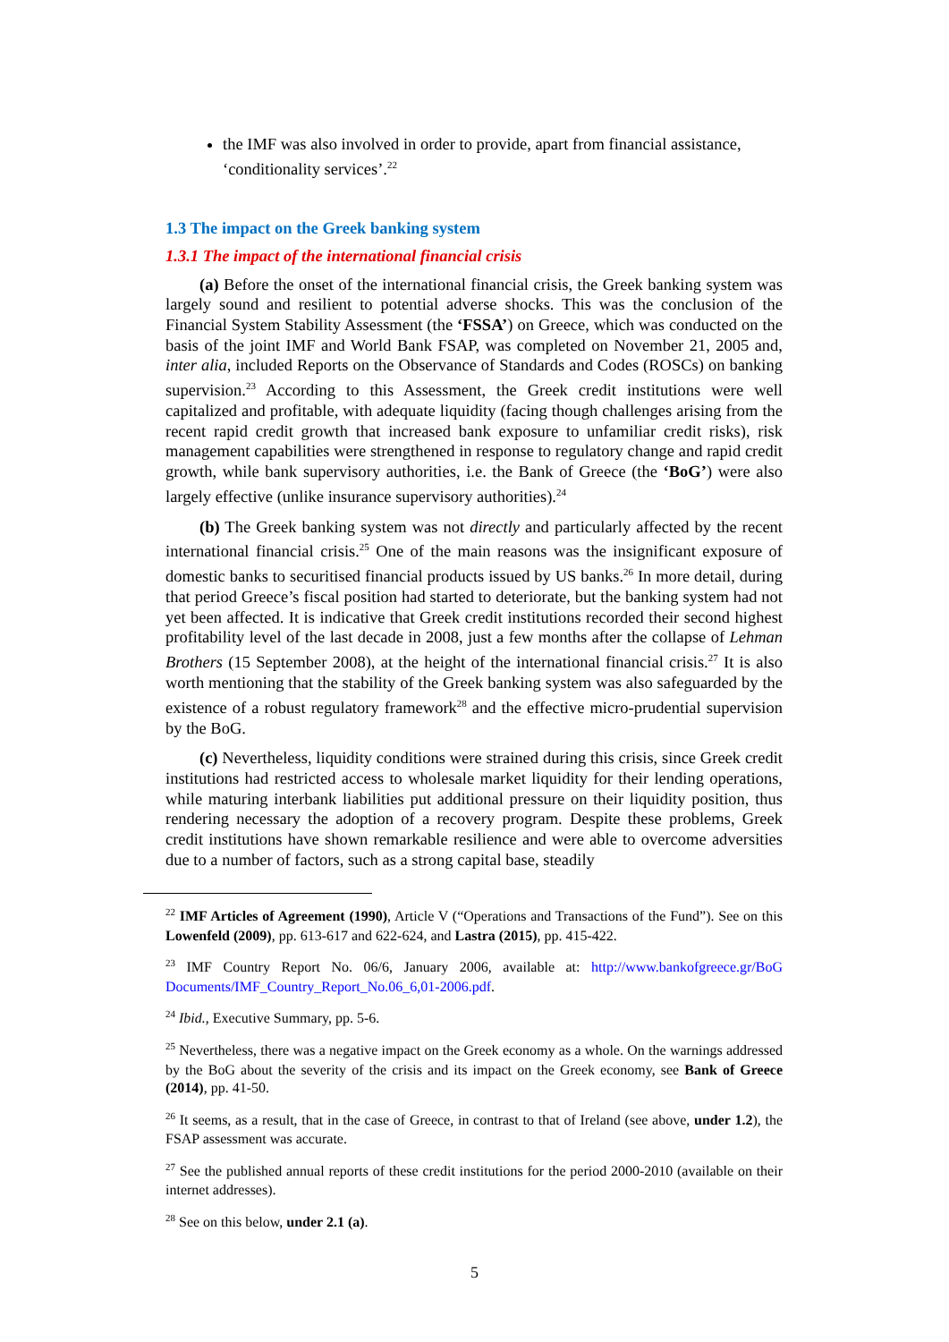the IMF was also involved in order to provide, apart from financial assistance, ‘conditionality services’.<sup>22</sup>
1.3 The impact on the Greek banking system
1.3.1 The impact of the international financial crisis
(a) Before the onset of the international financial crisis, the Greek banking system was largely sound and resilient to potential adverse shocks. This was the conclusion of the Financial System Stability Assessment (the ‘FSSA’) on Greece, which was conducted on the basis of the joint IMF and World Bank FSAP, was completed on November 21, 2005 and, inter alia, included Reports on the Observance of Standards and Codes (ROSCs) on banking supervision.<sup>23</sup> According to this Assessment, the Greek credit institutions were well capitalized and profitable, with adequate liquidity (facing though challenges arising from the recent rapid credit growth that increased bank exposure to unfamiliar credit risks), risk management capabilities were strengthened in response to regulatory change and rapid credit growth, while bank supervisory authorities, i.e. the Bank of Greece (the ‘BoG’) were also largely effective (unlike insurance supervisory authorities).<sup>24</sup>
(b) The Greek banking system was not directly and particularly affected by the recent international financial crisis.<sup>25</sup> One of the main reasons was the insignificant exposure of domestic banks to securitised financial products issued by US banks.<sup>26</sup> In more detail, during that period Greece’s fiscal position had started to deteriorate, but the banking system had not yet been affected. It is indicative that Greek credit institutions recorded their second highest profitability level of the last decade in 2008, just a few months after the collapse of Lehman Brothers (15 September 2008), at the height of the international financial crisis.<sup>27</sup> It is also worth mentioning that the stability of the Greek banking system was also safeguarded by the existence of a robust regulatory framework<sup>28</sup> and the effective micro-prudential supervision by the BoG.
(c) Nevertheless, liquidity conditions were strained during this crisis, since Greek credit institutions had restricted access to wholesale market liquidity for their lending operations, while maturing interbank liabilities put additional pressure on their liquidity position, thus rendering necessary the adoption of a recovery program. Despite these problems, Greek credit institutions have shown remarkable resilience and were able to overcome adversities due to a number of factors, such as a strong capital base, steadily
<sup>22</sup> IMF Articles of Agreement (1990), Article V (“Operations and Transactions of the Fund”). See on this Lowenfeld (2009), pp. 613-617 and 622-624, and Lastra (2015), pp. 415-422.
<sup>23</sup> IMF Country Report No. 06/6, January 2006, available at: http://www.bankofgreece.gr/BoG Documents/IMF_Country_Report_No.06_6,01-2006.pdf.
<sup>24</sup> Ibid., Executive Summary, pp. 5-6.
<sup>25</sup> Nevertheless, there was a negative impact on the Greek economy as a whole. On the warnings addressed by the BoG about the severity of the crisis and its impact on the Greek economy, see Bank of Greece (2014), pp. 41-50.
<sup>26</sup> It seems, as a result, that in the case of Greece, in contrast to that of Ireland (see above, under 1.2), the FSAP assessment was accurate.
<sup>27</sup> See the published annual reports of these credit institutions for the period 2000-2010 (available on their internet addresses).
<sup>28</sup> See on this below, under 2.1 (a).
5